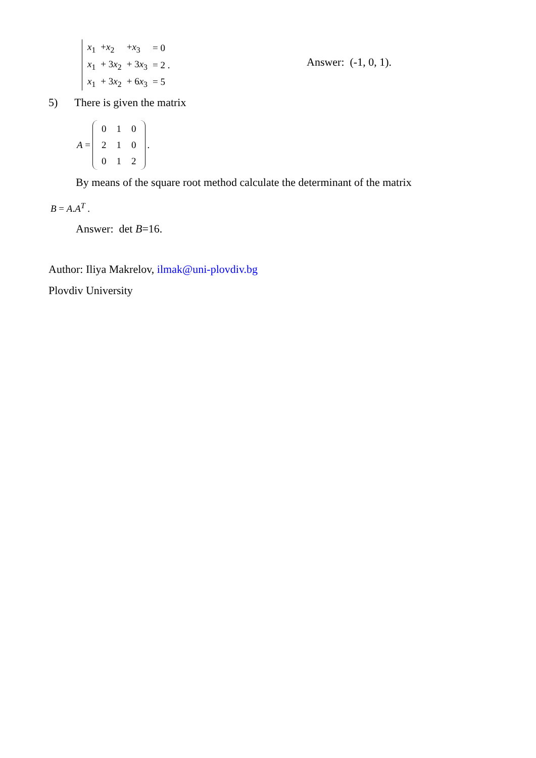| x<sub>1</sub> | + x<sub>2</sub> | + x<sub>3</sub> | = 0 |
| x<sub>1</sub> | + 3 x<sub>2</sub> | + 3 x<sub>3</sub> | = 2 . |
| x<sub>1</sub> | + 3 x<sub>2</sub> | + 6 x<sub>3</sub> | = 5 |
Answer: (-1, 0, 1).
5) There is given the matrix
A =
| 0 | 1 | 0 |
| 2 | 1 | 0 |
| 0 | 1 | 2 |
.
By means of the square root method calculate the determinant of the matrix
B = A.A<sup>T</sup> .
Answer: det B=16.
Author: Iliya Makrelov, ilmak@uni-plovdiv.bg
Plovdiv University